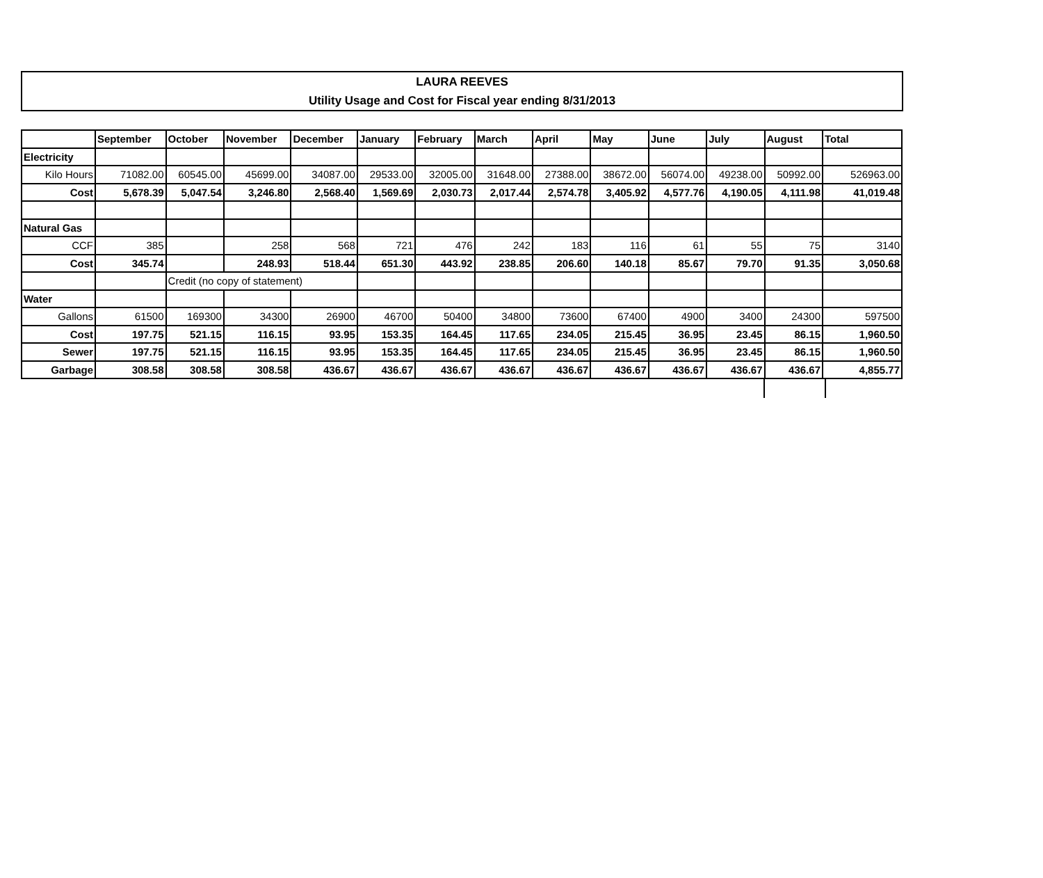LAURA REEVES
Utility Usage and Cost for Fiscal year ending 8/31/2013
| | September | October | November | December | January | February | March | April | May | June | July | August | Total |
| --- | --- | --- | --- | --- | --- | --- | --- | --- | --- | --- | --- | --- | --- |
| Electricity | | | | | | | | | | | | | |
| Kilo Hours | 71082.00 | 60545.00 | 45699.00 | 34087.00 | 29533.00 | 32005.00 | 31648.00 | 27388.00 | 38672.00 | 56074.00 | 49238.00 | 50992.00 | 526963.00 |
| Cost | 5,678.39 | 5,047.54 | 3,246.80 | 2,568.40 | 1,569.69 | 2,030.73 | 2,017.44 | 2,574.78 | 3,405.92 | 4,577.76 | 4,190.05 | 4,111.98 | 41,019.48 |
| Natural Gas | | | | | | | | | | | | | |
| CCF | 385 | | 258 | 568 | 721 | 476 | 242 | 183 | 116 | 61 | 55 | 75 | 3140 |
| Cost | 345.74 | | 248.93 | 518.44 | 651.30 | 443.92 | 238.85 | 206.60 | 140.18 | 85.67 | 79.70 | 91.35 | 3,050.68 |
| | | Credit (no copy of statement) | | | | | | | | | | | |
| Water | | | | | | | | | | | | | |
| Gallons | 61500 | 169300 | 34300 | 26900 | 46700 | 50400 | 34800 | 73600 | 67400 | 4900 | 3400 | 24300 | 597500 |
| Cost | 197.75 | 521.15 | 116.15 | 93.95 | 153.35 | 164.45 | 117.65 | 234.05 | 215.45 | 36.95 | 23.45 | 86.15 | 1,960.50 |
| Sewer | 197.75 | 521.15 | 116.15 | 93.95 | 153.35 | 164.45 | 117.65 | 234.05 | 215.45 | 36.95 | 23.45 | 86.15 | 1,960.50 |
| Garbage | 308.58 | 308.58 | 308.58 | 436.67 | 436.67 | 436.67 | 436.67 | 436.67 | 436.67 | 436.67 | 436.67 | 436.67 | 4,855.77 |